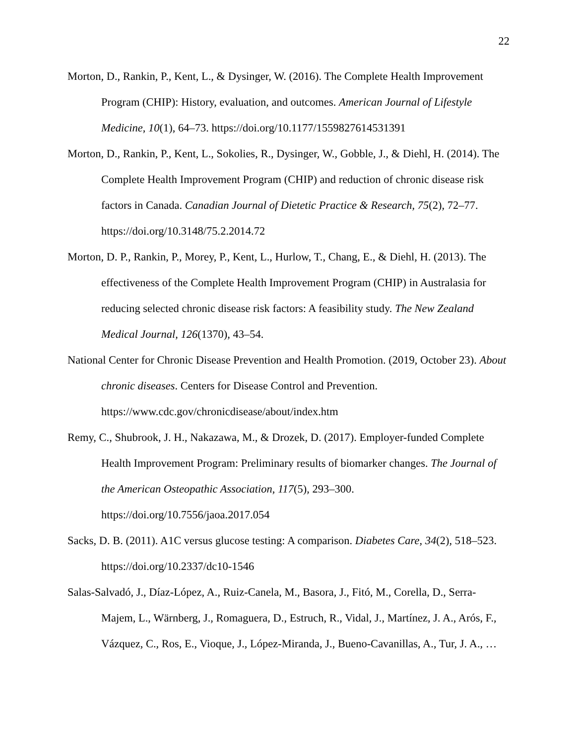22
Morton, D., Rankin, P., Kent, L., & Dysinger, W. (2016). The Complete Health Improvement Program (CHIP): History, evaluation, and outcomes. American Journal of Lifestyle Medicine, 10(1), 64–73. https://doi.org/10.1177/1559827614531391
Morton, D., Rankin, P., Kent, L., Sokolies, R., Dysinger, W., Gobble, J., & Diehl, H. (2014). The Complete Health Improvement Program (CHIP) and reduction of chronic disease risk factors in Canada. Canadian Journal of Dietetic Practice & Research, 75(2), 72–77. https://doi.org/10.3148/75.2.2014.72
Morton, D. P., Rankin, P., Morey, P., Kent, L., Hurlow, T., Chang, E., & Diehl, H. (2013). The effectiveness of the Complete Health Improvement Program (CHIP) in Australasia for reducing selected chronic disease risk factors: A feasibility study. The New Zealand Medical Journal, 126(1370), 43–54.
National Center for Chronic Disease Prevention and Health Promotion. (2019, October 23). About chronic diseases. Centers for Disease Control and Prevention. https://www.cdc.gov/chronicdisease/about/index.htm
Remy, C., Shubrook, J. H., Nakazawa, M., & Drozek, D. (2017). Employer-funded Complete Health Improvement Program: Preliminary results of biomarker changes. The Journal of the American Osteopathic Association, 117(5), 293–300. https://doi.org/10.7556/jaoa.2017.054
Sacks, D. B. (2011). A1C versus glucose testing: A comparison. Diabetes Care, 34(2), 518–523. https://doi.org/10.2337/dc10-1546
Salas-Salvadó, J., Díaz-López, A., Ruiz-Canela, M., Basora, J., Fitó, M., Corella, D., Serra-Majem, L., Wärnberg, J., Romaguera, D., Estruch, R., Vidal, J., Martínez, J. A., Arós, F., Vázquez, C., Ros, E., Vioque, J., López-Miranda, J., Bueno-Cavanillas, A., Tur, J. A., …